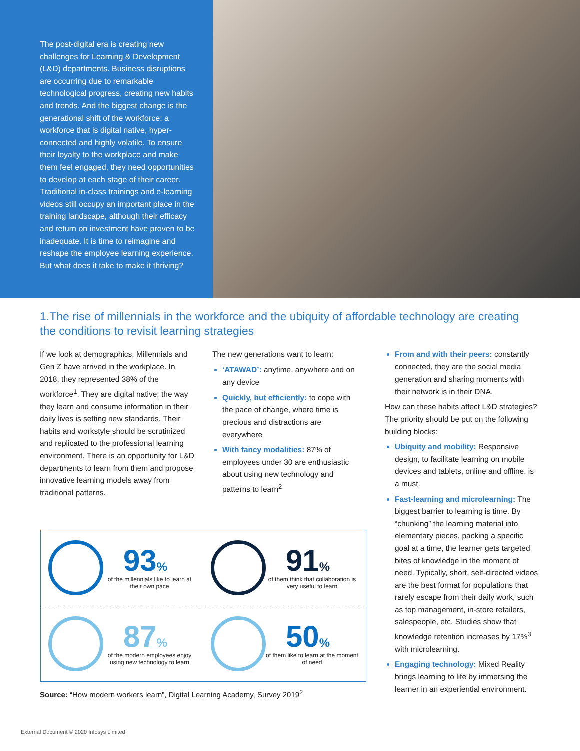The post-digital era is creating new challenges for Learning & Development (L&D) departments. Business disruptions are occurring due to remarkable technological progress, creating new habits and trends. And the biggest change is the generational shift of the workforce: a workforce that is digital native, hyper-connected and highly volatile. To ensure their loyalty to the workplace and make them feel engaged, they need opportunities to develop at each stage of their career. Traditional in-class trainings and e-learning videos still occupy an important place in the training landscape, although their efficacy and return on investment have proven to be inadequate. It is time to reimagine and reshape the employee learning experience. But what does it take to make it thriving?
1.The rise of millennials in the workforce and the ubiquity of affordable technology are creating the conditions to revisit learning strategies
If we look at demographics, Millennials and Gen Z have arrived in the workplace. In 2018, they represented 38% of the workforce<sup>1</sup>. They are digital native; the way they learn and consume information in their daily lives is setting new standards. Their habits and workstyle should be scrutinized and replicated to the professional learning environment. There is an opportunity for L&D departments to learn from them and propose innovative learning models away from traditional patterns.
The new generations want to learn:
‘ATAWAD’: anytime, anywhere and on any device
Quickly, but efficiently: to cope with the pace of change, where time is precious and distractions are everywhere
With fancy modalities: 87% of employees under 30 are enthusiastic about using new technology and patterns to learn<sup>2</sup>
From and with their peers: constantly connected, they are the social media generation and sharing moments with their network is in their DNA.
How can these habits affect L&D strategies? The priority should be put on the following building blocks:
Ubiquity and mobility: Responsive design, to facilitate learning on mobile devices and tablets, online and offline, is a must.
Fast-learning and microlearning: The biggest barrier to learning is time. By “chunking” the learning material into elementary pieces, packing a specific goal at a time, the learner gets targeted bites of knowledge in the moment of need. Typically, short, self-directed videos are the best format for populations that rarely escape from their daily work, such as top management, in-store retailers, salespeople, etc. Studies show that knowledge retention increases by 17%<sup>3</sup> with microlearning.
Engaging technology: Mixed Reality brings learning to life by immersing the learner in an experiential environment.
93%
of the millennials like to learn at their own pace
91%
of them think that collaboration is very useful to learn
87%
of the modern employees enjoy using new technology to learn
50%
of them like to learn at the moment of need
Source: “How modern workers learn”, Digital Learning Academy, Survey 2019<sup>2</sup>
External Document © 2020 Infosys Limited